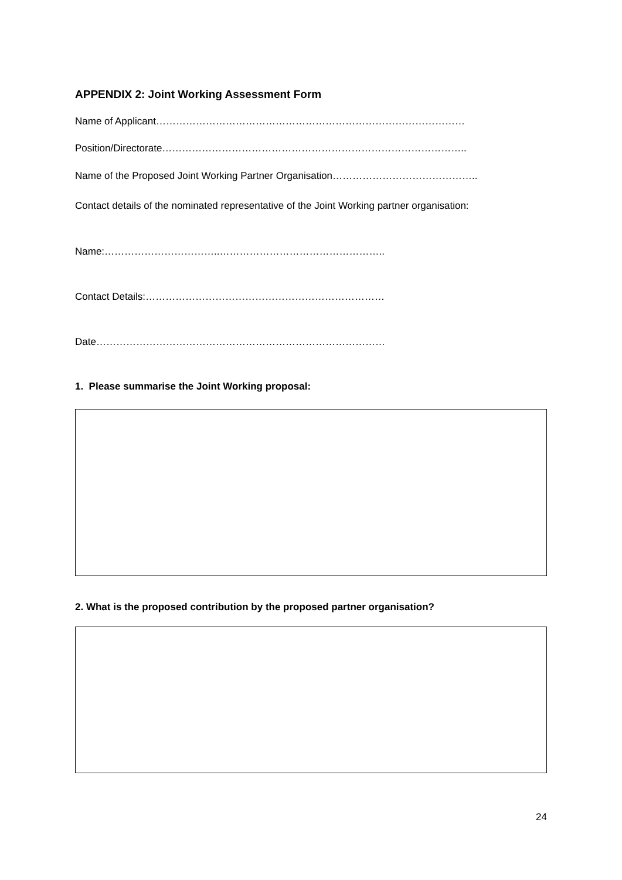APPENDIX 2: Joint Working Assessment Form
Name of Applicant…………………………………………………………………………………
Position/Directorate………………………………………………………………………………..
Name of the Proposed Joint Working Partner Organisation……………………………………..
Contact details of the nominated representative of the Joint Working partner organisation:
Name:……………………………..…………………………………………..
Contact Details:………………………………………………………………
Date……………………………………………………………………………
1. Please summarise the Joint Working proposal:
2. What is the proposed contribution by the proposed partner organisation?
24